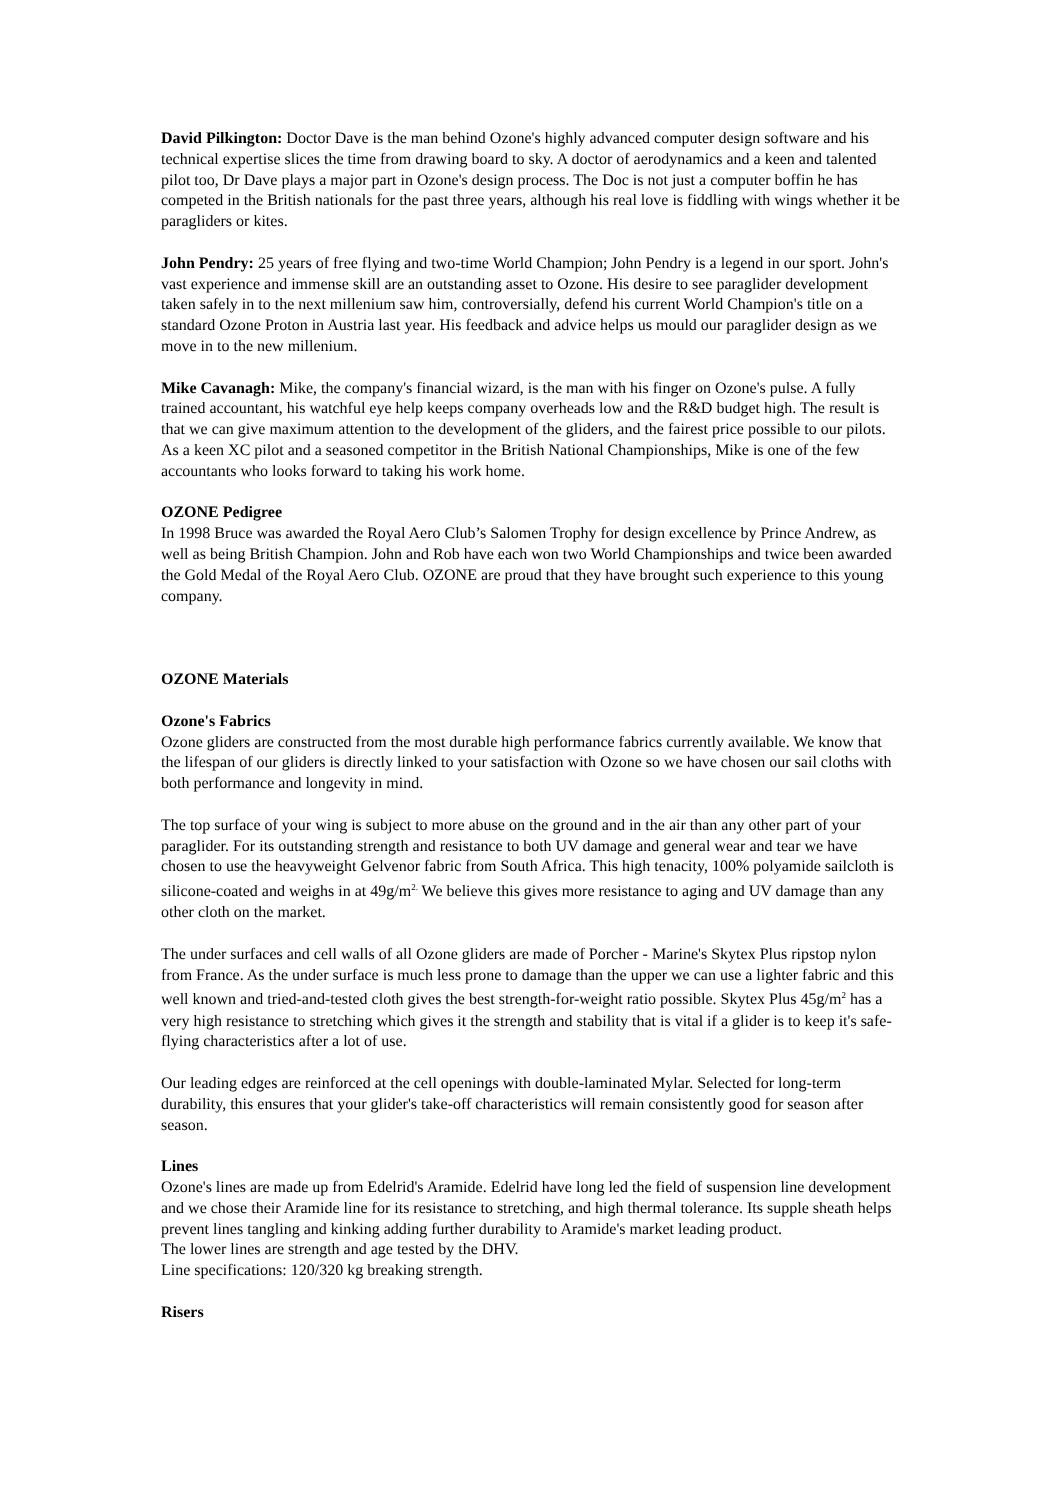David Pilkington: Doctor Dave is the man behind Ozone's highly advanced computer design software and his technical expertise slices the time from drawing board to sky. A doctor of aerodynamics and a keen and talented pilot too, Dr Dave plays a major part in Ozone's design process. The Doc is not just a computer boffin he has competed in the British nationals for the past three years, although his real love is fiddling with wings whether it be paragliders or kites.
John Pendry: 25 years of free flying and two-time World Champion; John Pendry is a legend in our sport. John's vast experience and immense skill are an outstanding asset to Ozone. His desire to see paraglider development taken safely in to the next millenium saw him, controversially, defend his current World Champion's title on a standard Ozone Proton in Austria last year. His feedback and advice helps us mould our paraglider design as we move in to the new millenium.
Mike Cavanagh: Mike, the company's financial wizard, is the man with his finger on Ozone's pulse. A fully trained accountant, his watchful eye help keeps company overheads low and the R&D budget high. The result is that we can give maximum attention to the development of the gliders, and the fairest price possible to our pilots. As a keen XC pilot and a seasoned competitor in the British National Championships, Mike is one of the few accountants who looks forward to taking his work home.
OZONE Pedigree
In 1998 Bruce was awarded the Royal Aero Club’s Salomen Trophy for design excellence by Prince Andrew, as well as being British Champion. John and Rob have each won two World Championships and twice been awarded the Gold Medal of the Royal Aero Club. OZONE are proud that they have brought such experience to this young company.
OZONE Materials
Ozone's Fabrics
Ozone gliders are constructed from the most durable high performance fabrics currently available. We know that the lifespan of our gliders is directly linked to your satisfaction with Ozone so we have chosen our sail cloths with both performance and longevity in mind.
The top surface of your wing is subject to more abuse on the ground and in the air than any other part of your paraglider. For its outstanding strength and resistance to both UV damage and general wear and tear we have chosen to use the heavyweight Gelvenor fabric from South Africa. This high tenacity, 100% polyamide sailcloth is silicone-coated and weighs in at 49g/m<sup>2.</sup> We believe this gives more resistance to aging and UV damage than any other cloth on the market.
The under surfaces and cell walls of all Ozone gliders are made of Porcher - Marine's Skytex Plus ripstop nylon from France. As the under surface is much less prone to damage than the upper we can use a lighter fabric and this well known and tried-and-tested cloth gives the best strength-for-weight ratio possible. Skytex Plus 45g/m<sup>2</sup> has a very high resistance to stretching which gives it the strength and stability that is vital if a glider is to keep it's safe-flying characteristics after a lot of use.
Our leading edges are reinforced at the cell openings with double-laminated Mylar. Selected for long-term durability, this ensures that your glider's take-off characteristics will remain consistently good for season after season.
Lines
Ozone's lines are made up from Edelrid's Aramide. Edelrid have long led the field of suspension line development and we chose their Aramide line for its resistance to stretching, and high thermal tolerance. Its supple sheath helps prevent lines tangling and kinking adding further durability to Aramide's market leading product.
The lower lines are strength and age tested by the DHV.
Line specifications: 120/320 kg breaking strength.
Risers